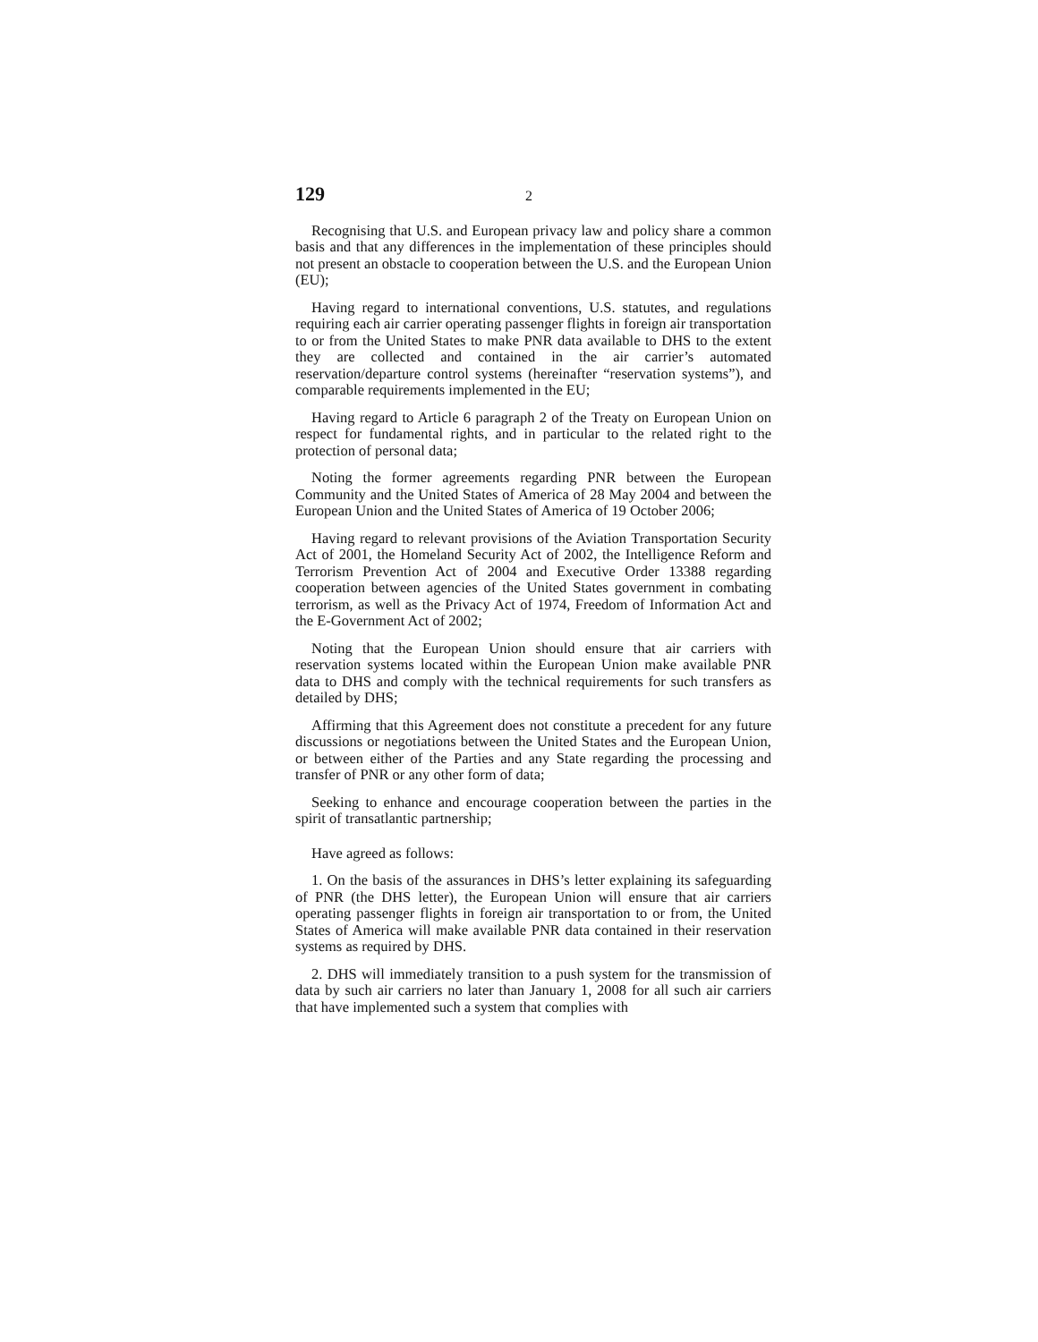129 2
Recognising that U.S. and European privacy law and policy share a common basis and that any differences in the implementation of these principles should not present an obstacle to cooperation between the U.S. and the European Union (EU);
Having regard to international conventions, U.S. statutes, and regulations requiring each air carrier operating passenger flights in foreign air transportation to or from the United States to make PNR data available to DHS to the extent they are collected and contained in the air carrier’s automated reservation/departure control systems (hereinafter “reservation systems”), and comparable requirements implemented in the EU;
Having regard to Article 6 paragraph 2 of the Treaty on European Union on respect for fundamental rights, and in particular to the related right to the protection of personal data;
Noting the former agreements regarding PNR between the European Community and the United States of America of 28 May 2004 and between the European Union and the United States of America of 19 October 2006;
Having regard to relevant provisions of the Aviation Transportation Security Act of 2001, the Homeland Security Act of 2002, the Intelligence Reform and Terrorism Prevention Act of 2004 and Executive Order 13388 regarding cooperation between agencies of the United States government in combating terrorism, as well as the Privacy Act of 1974, Freedom of Information Act and the E-Government Act of 2002;
Noting that the European Union should ensure that air carriers with reservation systems located within the European Union make available PNR data to DHS and comply with the technical requirements for such transfers as detailed by DHS;
Affirming that this Agreement does not constitute a precedent for any future discussions or negotiations between the United States and the European Union, or between either of the Parties and any State regarding the processing and transfer of PNR or any other form of data;
Seeking to enhance and encourage cooperation between the parties in the spirit of transatlantic partnership;
Have agreed as follows:
1. On the basis of the assurances in DHS’s letter explaining its safeguarding of PNR (the DHS letter), the European Union will ensure that air carriers operating passenger flights in foreign air transportation to or from, the United States of America will make available PNR data contained in their reservation systems as required by DHS.
2. DHS will immediately transition to a push system for the transmission of data by such air carriers no later than January 1, 2008 for all such air carriers that have implemented such a system that complies with